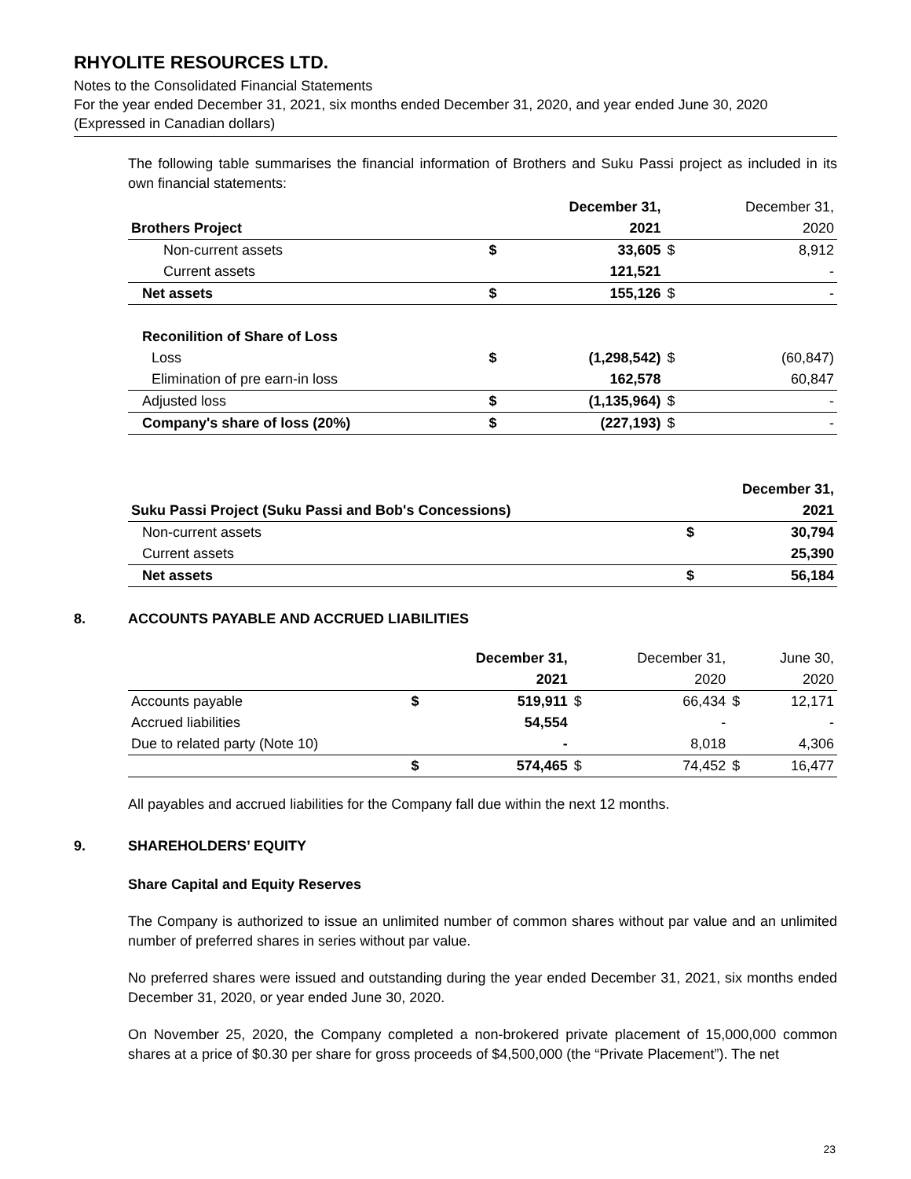RHYOLITE RESOURCES LTD.
Notes to the Consolidated Financial Statements
For the year ended December 31, 2021, six months ended December 31, 2020, and year ended June 30, 2020
(Expressed in Canadian dollars)
The following table summarises the financial information of Brothers and Suku Passi project as included in its own financial statements:
| | | December 31, | | December 31, |
| Brothers Project | | 2021 | | 2020 |
| Non-current assets | $ | 33,605 | $ | 8,912 |
| Current assets | | 121,521 | | - |
| Net assets | $ | 155,126 | $ | - |
| Reconilition of Share of Loss | | | | |
| Loss | $ | (1,298,542) | $ | (60,847) |
| Elimination of pre earn-in loss | | 162,578 | | 60,847 |
| Adjusted loss | $ | (1,135,964) | $ | - |
| Company's share of loss (20%) | $ | (227,193) | $ | - |
| | | December 31, |
| Suku Passi Project (Suku Passi and Bob's Concessions) | | 2021 |
| Non-current assets | $ | 30,794 |
| Current assets | | 25,390 |
| Net assets | $ | 56,184 |
8. ACCOUNTS PAYABLE AND ACCRUED LIABILITIES
| | | December 31, | | December 31, | | June 30, |
| | | 2021 | | 2020 | | 2020 |
| Accounts payable | $ | 519,911 | $ | 66,434 | $ | 12,171 |
| Accrued liabilities | | 54,554 | | - | | - |
| Due to related party (Note 10) | | - | | 8,018 | | 4,306 |
| | $ | 574,465 | $ | 74,452 | $ | 16,477 |
All payables and accrued liabilities for the Company fall due within the next 12 months.
9. SHAREHOLDERS’ EQUITY
Share Capital and Equity Reserves
The Company is authorized to issue an unlimited number of common shares without par value and an unlimited number of preferred shares in series without par value.
No preferred shares were issued and outstanding during the year ended December 31, 2021, six months ended December 31, 2020, or year ended June 30, 2020.
On November 25, 2020, the Company completed a non-brokered private placement of 15,000,000 common shares at a price of $0.30 per share for gross proceeds of $4,500,000 (the “Private Placement”). The net
23